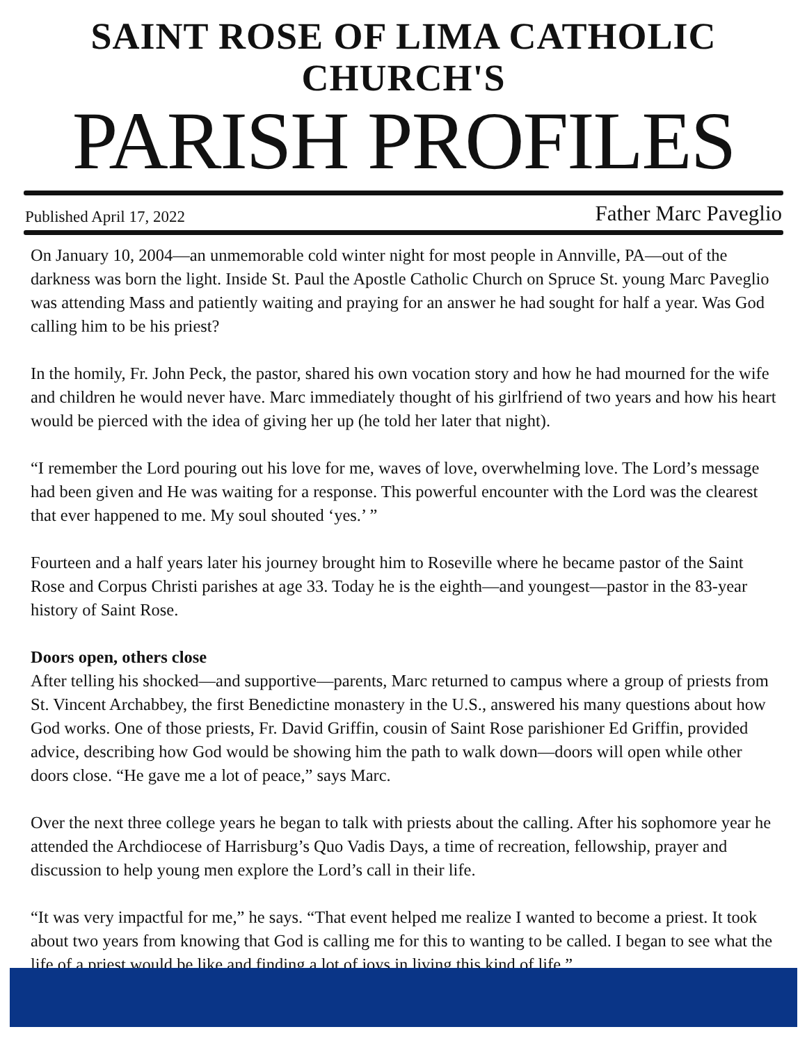SAINT ROSE OF LIMA CATHOLIC CHURCH'S
PARISH PROFILES
Published April 17, 2022 Father Marc Paveglio
On January 10, 2004—an unmemorable cold winter night for most people in Annville, PA—out of the darkness was born the light. Inside St. Paul the Apostle Catholic Church on Spruce St. young Marc Paveglio was attending Mass and patiently waiting and praying for an answer he had sought for half a year. Was God calling him to be his priest?
In the homily, Fr. John Peck, the pastor, shared his own vocation story and how he had mourned for the wife and children he would never have. Marc immediately thought of his girlfriend of two years and how his heart would be pierced with the idea of giving her up (he told her later that night).
“I remember the Lord pouring out his love for me, waves of love, overwhelming love. The Lord’s message had been given and He was waiting for a response. This powerful encounter with the Lord was the clearest that ever happened to me. My soul shouted ‘yes.’ ”
Fourteen and a half years later his journey brought him to Roseville where he became pastor of the Saint Rose and Corpus Christi parishes at age 33. Today he is the eighth—and youngest—pastor in the 83-year history of Saint Rose.
Doors open, others close
After telling his shocked—and supportive—parents, Marc returned to campus where a group of priests from St. Vincent Archabbey, the first Benedictine monastery in the U.S., answered his many questions about how God works. One of those priests, Fr. David Griffin, cousin of Saint Rose parishioner Ed Griffin, provided advice, describing how God would be showing him the path to walk down—doors will open while other doors close. “He gave me a lot of peace,” says Marc.
Over the next three college years he began to talk with priests about the calling. After his sophomore year he attended the Archdiocese of Harrisburg’s Quo Vadis Days, a time of recreation, fellowship, prayer and discussion to help young men explore the Lord’s call in their life.
“It was very impactful for me,” he says. “That event helped me realize I wanted to become a priest. It took about two years from knowing that God is calling me for this to wanting to be called. I began to see what the life of a priest would be like and finding a lot of joys in living this kind of life.”